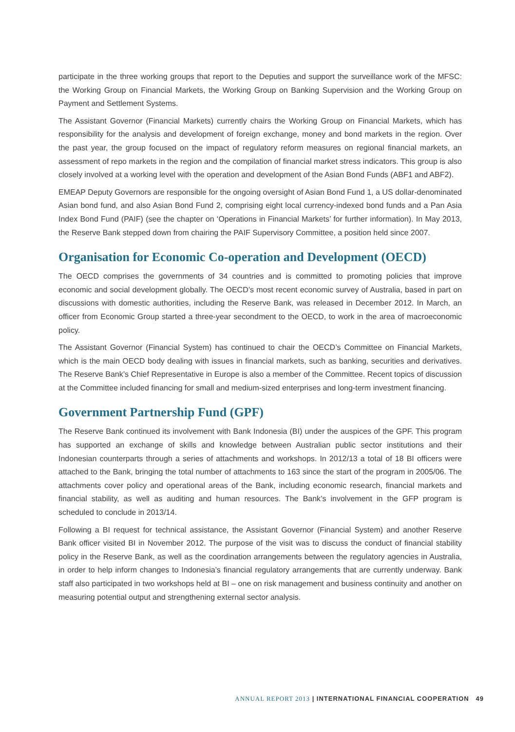participate in the three working groups that report to the Deputies and support the surveillance work of the MFSC: the Working Group on Financial Markets, the Working Group on Banking Supervision and the Working Group on Payment and Settlement Systems.
The Assistant Governor (Financial Markets) currently chairs the Working Group on Financial Markets, which has responsibility for the analysis and development of foreign exchange, money and bond markets in the region. Over the past year, the group focused on the impact of regulatory reform measures on regional financial markets, an assessment of repo markets in the region and the compilation of financial market stress indicators. This group is also closely involved at a working level with the operation and development of the Asian Bond Funds (ABF1 and ABF2).
EMEAP Deputy Governors are responsible for the ongoing oversight of Asian Bond Fund 1, a US dollar-denominated Asian bond fund, and also Asian Bond Fund 2, comprising eight local currency-indexed bond funds and a Pan Asia Index Bond Fund (PAIF) (see the chapter on ‘Operations in Financial Markets’ for further information). In May 2013, the Reserve Bank stepped down from chairing the PAIF Supervisory Committee, a position held since 2007.
Organisation for Economic Co-operation and Development (OECD)
The OECD comprises the governments of 34 countries and is committed to promoting policies that improve economic and social development globally. The OECD’s most recent economic survey of Australia, based in part on discussions with domestic authorities, including the Reserve Bank, was released in December 2012. In March, an officer from Economic Group started a three-year secondment to the OECD, to work in the area of macroeconomic policy.
The Assistant Governor (Financial System) has continued to chair the OECD’s Committee on Financial Markets, which is the main OECD body dealing with issues in financial markets, such as banking, securities and derivatives. The Reserve Bank’s Chief Representative in Europe is also a member of the Committee. Recent topics of discussion at the Committee included financing for small and medium-sized enterprises and long-term investment financing.
Government Partnership Fund (GPF)
The Reserve Bank continued its involvement with Bank Indonesia (BI) under the auspices of the GPF. This program has supported an exchange of skills and knowledge between Australian public sector institutions and their Indonesian counterparts through a series of attachments and workshops. In 2012/13 a total of 18 BI officers were attached to the Bank, bringing the total number of attachments to 163 since the start of the program in 2005/06. The attachments cover policy and operational areas of the Bank, including economic research, financial markets and financial stability, as well as auditing and human resources. The Bank’s involvement in the GFP program is scheduled to conclude in 2013/14.
Following a BI request for technical assistance, the Assistant Governor (Financial System) and another Reserve Bank officer visited BI in November 2012. The purpose of the visit was to discuss the conduct of financial stability policy in the Reserve Bank, as well as the coordination arrangements between the regulatory agencies in Australia, in order to help inform changes to Indonesia’s financial regulatory arrangements that are currently underway. Bank staff also participated in two workshops held at BI – one on risk management and business continuity and another on measuring potential output and strengthening external sector analysis.
ANNUAL REPORT 2013 | INTERNATIONAL FINANCIAL COOPERATION 49